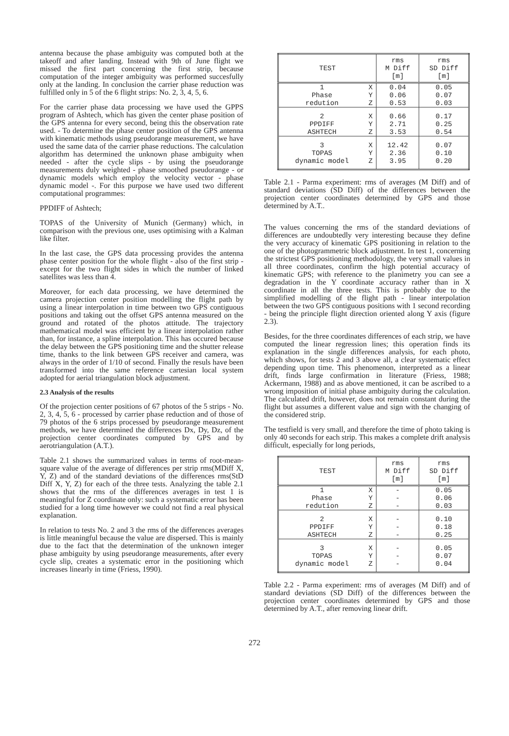antenna because the phase ambiguity was computed both at the takeoff and after landing. Instead with 9th of June flight we missed the first part concerning the first strip, because computation of the integer ambiguity was performed succesfully only at the landing. In conclusion the carrier phase reduction was fulfilled only in 5 of the 6 flight strips: No. 2, 3, 4, 5, 6.
For the carrier phase data processing we have used the GPPS program of Ashtech, which has given the center phase position of the GPS antenna for every second, being this the observation rate used. - To determine the phase center position of the GPS antenna with kinematic methods using pseudorange measurement, we have used the same data of the carrier phase reductions. The calculation algorithm has determined the unknown phase ambiguity when needed - after the cycle slips - by using the pseudorange measurements duly weighted - phase smoothed pseudorange - or dynamic models which employ the velocity vector - phase dynamic model -. For this purpose we have used two different computational programmes:
PPDIFF of Ashtech;
TOPAS of the University of Munich (Germany) which, in comparison with the previous one, uses optimising with a Kalman like filter.
In the last case, the GPS data processing provides the antenna phase center position for the whole flight - also of the first strip - except for the two flight sides in which the number of linked satellites was less than 4.
Moreover, for each data processing, we have determined the camera projection center position modelling the flight path by using a linear interpolation in time between two GPS contiguous positions and taking out the offset GPS antenna measured on the ground and rotated of the photos attitude. The trajectory mathematical model was efficient by a linear interpolation rather than, for instance, a spline interpolation. This has occured because the delay between the GPS positioning time and the shutter release time, thanks to the link between GPS receiver and camera, was always in the order of 1/10 of second. Finally the resuls have been transformed into the same reference cartesian local system adopted for aerial triangulation block adjustment.
2.3 Analysis of the results
Of the projection center positions of 67 photos of the 5 strips - No. 2, 3, 4, 5, 6 - processed by carrier phase reduction and of those of 79 photos of the 6 strips processed by pseudorange measurement methods, we have determined the differences Dx, Dy, Dz, of the projection center coordinates computed by GPS and by aerotriangulation (A.T.).
Table 2.1 shows the summarized values in terms of root-mean-square value of the average of differences per strip rms(MDiff X, Y, Z) and of the standard deviations of the differences rms(StD Diff X, Y, Z) for each of the three tests. Analyzing the table 2.1 shows that the rms of the differences averages in test 1 is meaningful for Z coordinate only: such a systematic error has been studied for a long time however we could not find a real physical explanation.
In relation to tests No. 2 and 3 the rms of the differences averages is little meaningful because the value are dispersed. This is mainly due to the fact that the determination of the unknown integer phase ambiguity by using pseudorange measurements, after every cycle slip, creates a systematic error in the positioning which increases linearly in time (Friess, 1990).
| TEST | | rms M Diff [m] | rms SD Diff [m] |
| --- | --- | --- | --- |
| 1 | X | 0.04 | 0.05 |
| Phase | Y | 0.06 | 0.07 |
| redution | Z | 0.53 | 0.03 |
| 2 | X | 0.66 | 0.17 |
| PPDIFF | Y | 2.71 | 0.25 |
| ASHTECH | Z | 3.53 | 0.54 |
| 3 | X | 12.42 | 0.07 |
| TOPAS | Y | 2.36 | 0.10 |
| dynamic model | Z | 3.95 | 0.20 |
Table 2.1 - Parma experiment: rms of averages (M Diff) and of standard deviations (SD Diff) of the differences between the projection center coordinates determined by GPS and those determined by A.T..
The values concerning the rms of the standard deviations of differences are undoubtedly very interesting because they define the very accuracy of kinematic GPS positioning in relation to the one of the photogrammetric block adjustment. In test 1, concerning the strictest GPS positioning methodology, the very small values in all three coordinates, confirm the high potential accuracy of kinematic GPS; with reference to the planimetry you can see a degradation in the Y coordinate accuracy rather than in X coordinate in all the three tests. This is probably due to the simplified modelling of the flight path - linear interpolation between the two GPS contiguous positions with 1 second recording - being the principle flight direction oriented along Y axis (figure 2.3).
Besides, for the three coordinates differences of each strip, we have computed the linear regression lines; this operation finds its explanation in the single differences analysis, for each photo, which shows, for tests 2 and 3 above all, a clear systematic effect depending upon time. This phenomenon, interpreted as a linear drift, finds large confirmation in literature (Friess, 1988; Ackermann, 1988) and as above mentioned, it can be ascribed to a wrong imposition of initial phase ambiguity during the calculation. The calculated drift, however, does not remain constant during the flight but assumes a different value and sign with the changing of the considered strip.
The testfield is very small, and therefore the time of photo taking is only 40 seconds for each strip. This makes a complete drift analysis difficult, especially for long periods,
| TEST | | rms M Diff [m] | rms SD Diff [m] |
| --- | --- | --- | --- |
| 1 | X | - | 0.05 |
| Phase | Y | - | 0.06 |
| redution | Z | - | 0.03 |
| 2 | X | - | 0.10 |
| PPDIFF | Y | - | 0.18 |
| ASHTECH | Z | - | 0.25 |
| 3 | X | - | 0.05 |
| TOPAS | Y | - | 0.07 |
| dynamic model | Z | - | 0.04 |
Table 2.2 - Parma experiment: rms of averages (M Diff) and of standard deviations (SD Diff) of the differences between the projection center coordinates determined by GPS and those determined by A.T., after removing linear drift.
272